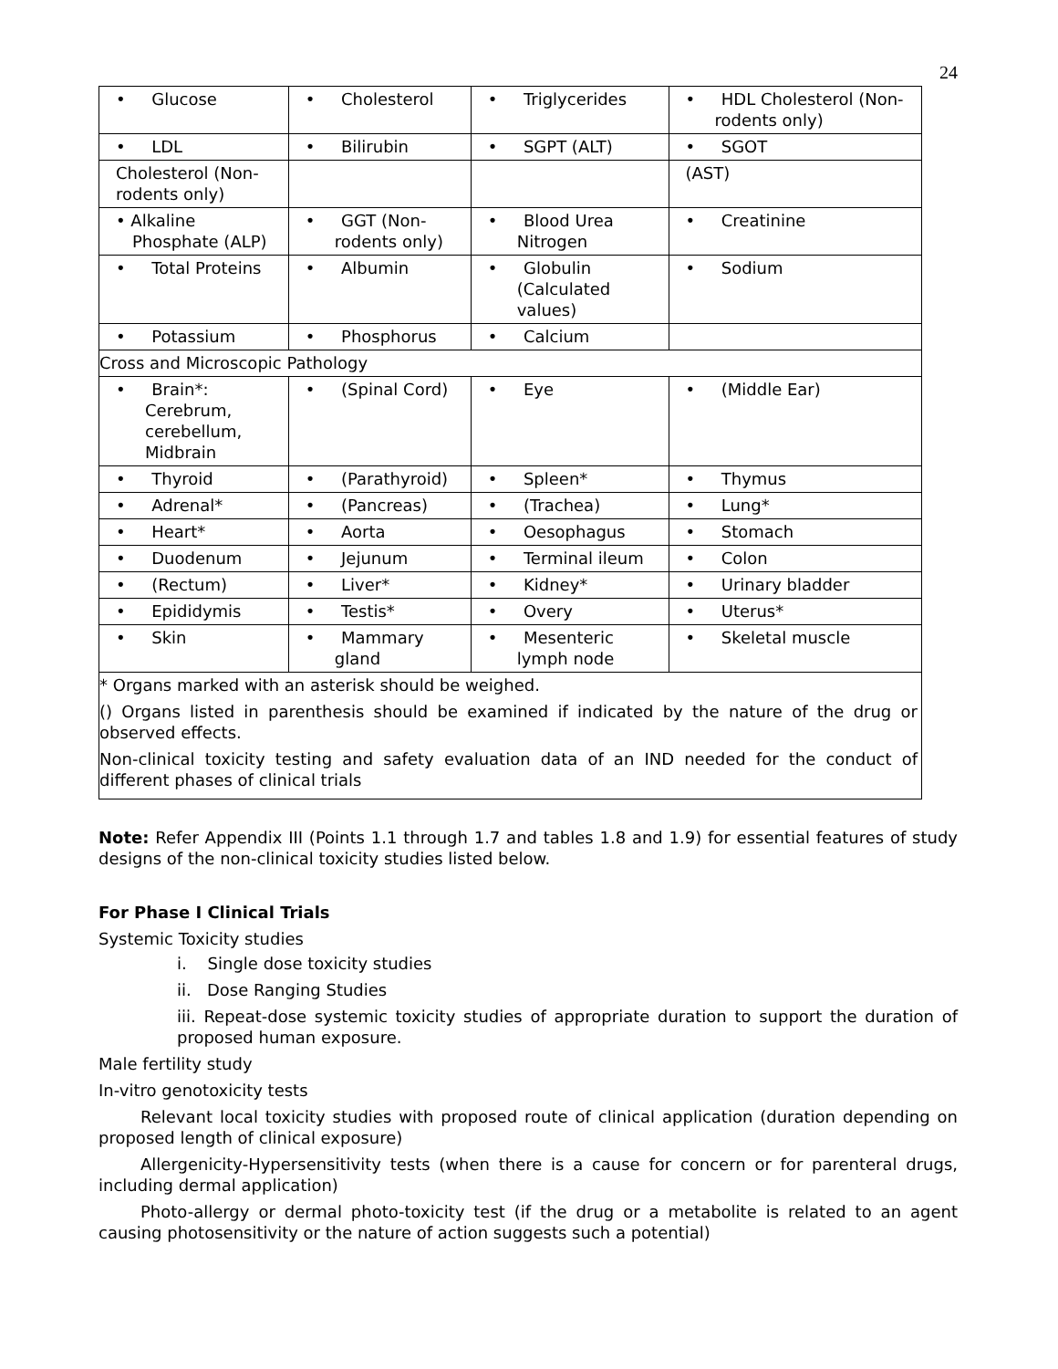24
| • Glucose | • Cholesterol | • Triglycerides | • HDL Cholesterol (Non-rodents only) |
| • LDL | • Bilirubin | • SGPT (ALT) | • SGOT |
| Cholesterol (Non-rodents only) | | | (AST) |
| • Alkaline Phosphate (ALP) | • GGT (Non-rodents only) | • Blood Urea Nitrogen | • Creatinine |
| • Total Proteins | • Albumin | • Globulin (Calculated values) | • Sodium |
| • Potassium | • Phosphorus | • Calcium | |
| Cross and Microscopic Pathology | | | |
| • Brain*: Cerebrum, cerebellum, Midbrain | • (Spinal Cord) | • Eye | • (Middle Ear) |
| • Thyroid | • (Parathyroid) | • Spleen* | • Thymus |
| • Adrenal* | • (Pancreas) | • (Trachea) | • Lung* |
| • Heart* | • Aorta | • Oesophagus | • Stomach |
| • Duodenum | • Jejunum | • Terminal ileum | • Colon |
| • (Rectum) | • Liver* | • Kidney* | • Urinary bladder |
| • Epididymis | • Testis* | • Overy | • Uterus* |
| • Skin | • Mammary gland | • Mesenteric lymph node | • Skeletal muscle |
| * Organs marked with an asterisk should be weighed. () Organs listed in parenthesis should be examined if indicated by the nature of the drug or observed effects. Non-clinical toxicity testing and safety evaluation data of an IND needed for the conduct of different phases of clinical trials | | | |
Note: Refer Appendix III (Points 1.1 through 1.7 and tables 1.8 and 1.9) for essential features of study designs of the non-clinical toxicity studies listed below.
For Phase I Clinical Trials
Systemic Toxicity studies
i. Single dose toxicity studies
ii. Dose Ranging Studies
iii. Repeat-dose systemic toxicity studies of appropriate duration to support the duration of proposed human exposure.
Male fertility study
In-vitro genotoxicity tests
Relevant local toxicity studies with proposed route of clinical application (duration depending on proposed length of clinical exposure)
Allergenicity-Hypersensitivity tests (when there is a cause for concern or for parenteral drugs, including dermal application)
Photo-allergy or dermal photo-toxicity test (if the drug or a metabolite is related to an agent causing photosensitivity or the nature of action suggests such a potential)